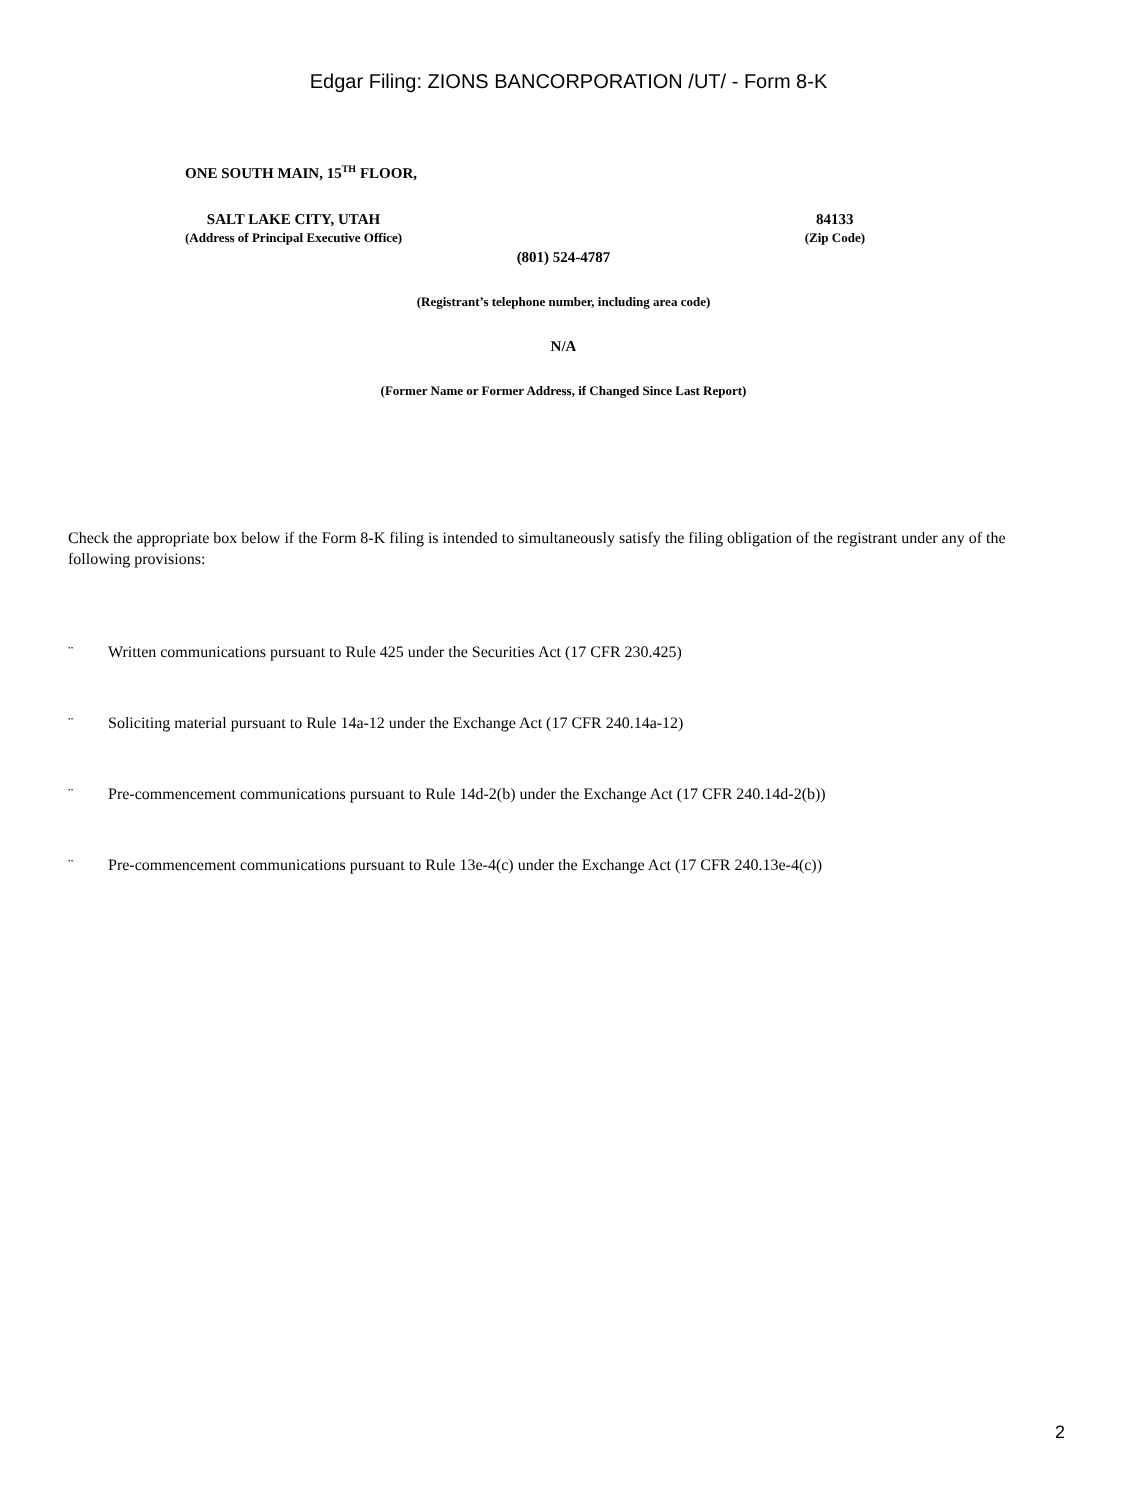Edgar Filing: ZIONS BANCORPORATION /UT/ - Form 8-K
ONE SOUTH MAIN, 15<sup>TH</sup> FLOOR,
SALT LAKE CITY, UTAH
(Address of Principal Executive Office)
84133
(Zip Code)
(801) 524-4787
(Registrant’s telephone number, including area code)
N/A
(Former Name or Former Address, if Changed Since Last Report)
Check the appropriate box below if the Form 8-K filing is intended to simultaneously satisfy the filing obligation of the registrant under any of the following provisions:
¨ Written communications pursuant to Rule 425 under the Securities Act (17 CFR 230.425)
¨ Soliciting material pursuant to Rule 14a-12 under the Exchange Act (17 CFR 240.14a-12)
¨ Pre-commencement communications pursuant to Rule 14d-2(b) under the Exchange Act (17 CFR 240.14d-2(b))
¨ Pre-commencement communications pursuant to Rule 13e-4(c) under the Exchange Act (17 CFR 240.13e-4(c))
2